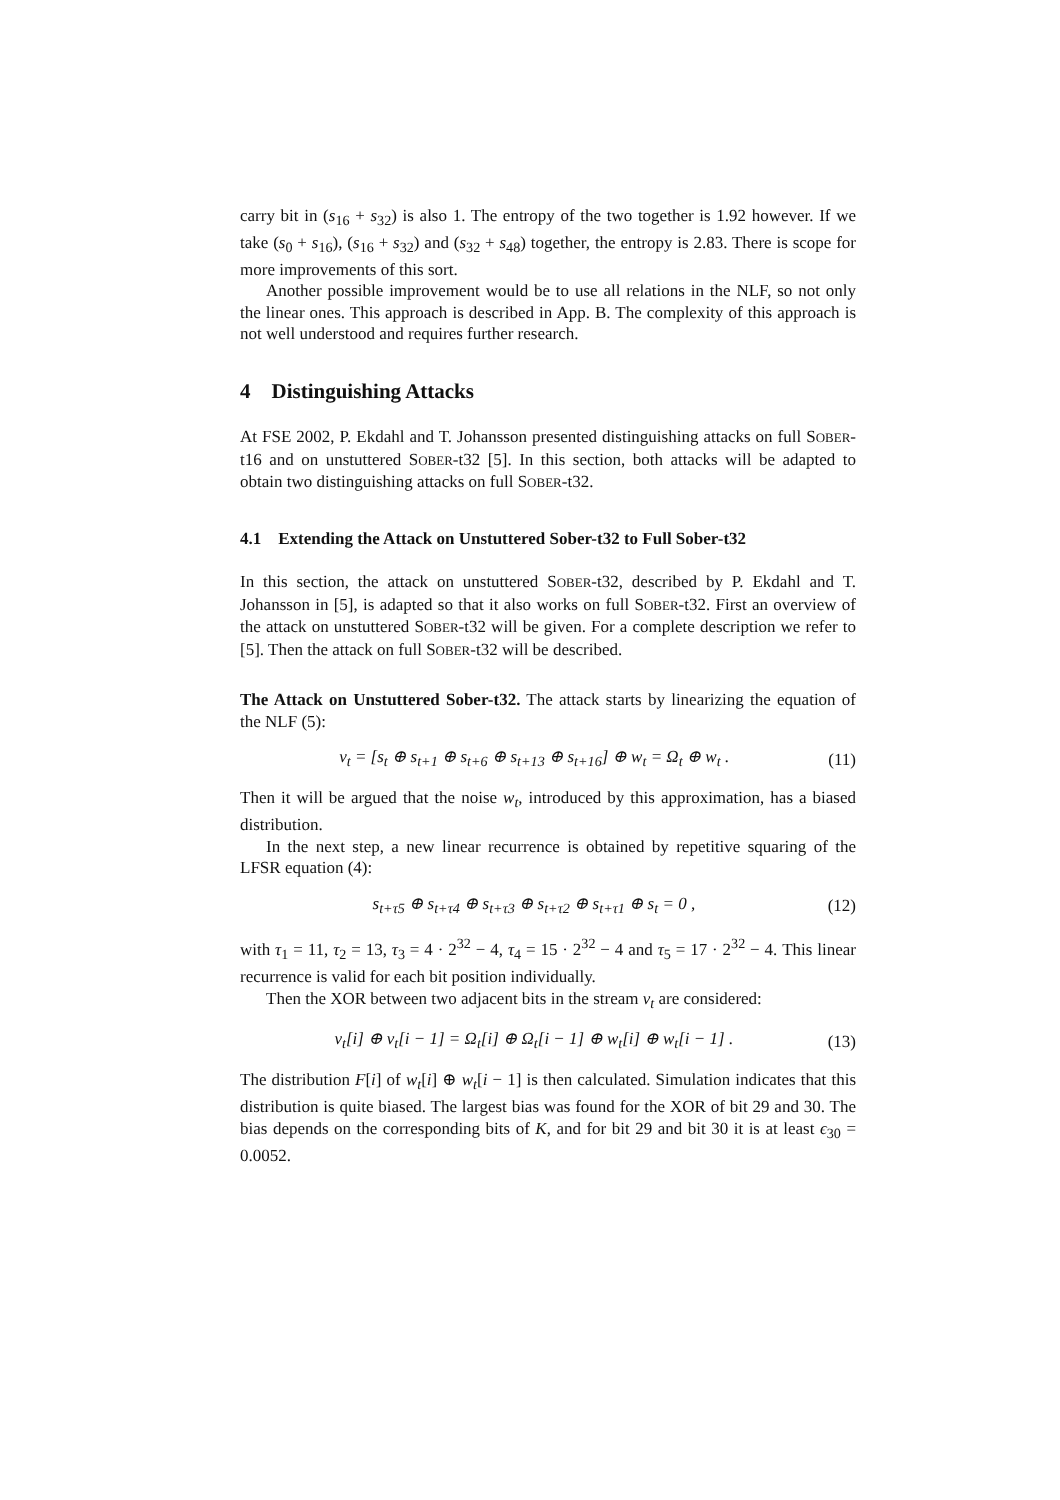carry bit in (s<sub>16</sub> + s<sub>32</sub>) is also 1. The entropy of the two together is 1.92 however. If we take (s<sub>0</sub> + s<sub>16</sub>), (s<sub>16</sub> + s<sub>32</sub>) and (s<sub>32</sub> + s<sub>48</sub>) together, the entropy is 2.83. There is scope for more improvements of this sort.
Another possible improvement would be to use all relations in the NLF, so not only the linear ones. This approach is described in App. B. The complexity of this approach is not well understood and requires further research.
4 Distinguishing Attacks
At FSE 2002, P. Ekdahl and T. Johansson presented distinguishing attacks on full SOBER-t16 and on unstuttered SOBER-t32 [5]. In this section, both attacks will be adapted to obtain two distinguishing attacks on full SOBER-t32.
4.1 Extending the Attack on Unstuttered Sober-t32 to Full Sober-t32
In this section, the attack on unstuttered SOBER-t32, described by P. Ekdahl and T. Johansson in [5], is adapted so that it also works on full SOBER-t32. First an overview of the attack on unstuttered SOBER-t32 will be given. For a complete description we refer to [5]. Then the attack on full SOBER-t32 will be described.
The Attack on Unstuttered Sober-t32. The attack starts by linearizing the equation of the NLF (5):
v<sub>t</sub> = [s<sub>t</sub> ⊕ s<sub>t+1</sub> ⊕ s<sub>t+6</sub> ⊕ s<sub>t+13</sub> ⊕ s<sub>t+16</sub>] ⊕ w<sub>t</sub> = Ω<sub>t</sub> ⊕ w<sub>t</sub> . (11)
Then it will be argued that the noise w<sub>t</sub>, introduced by this approximation, has a biased distribution.
In the next step, a new linear recurrence is obtained by repetitive squaring of the LFSR equation (4):
s<sub>t+τ5</sub> ⊕ s<sub>t+τ4</sub> ⊕ s<sub>t+τ3</sub> ⊕ s<sub>t+τ2</sub> ⊕ s<sub>t+τ1</sub> ⊕ s<sub>t</sub> = 0 , (12)
with τ<sub>1</sub> = 11, τ<sub>2</sub> = 13, τ<sub>3</sub> = 4 · 2<sup>32</sup> − 4, τ<sub>4</sub> = 15 · 2<sup>32</sup> − 4 and τ<sub>5</sub> = 17 · 2<sup>32</sup> − 4. This linear recurrence is valid for each bit position individually.
Then the XOR between two adjacent bits in the stream v<sub>t</sub> are considered:
v<sub>t</sub>[i] ⊕ v<sub>t</sub>[i − 1] = Ω<sub>t</sub>[i] ⊕ Ω<sub>t</sub>[i − 1] ⊕ w<sub>t</sub>[i] ⊕ w<sub>t</sub>[i − 1] . (13)
The distribution F[i] of w<sub>t</sub>[i] ⊕ w<sub>t</sub>[i − 1] is then calculated. Simulation indicates that this distribution is quite biased. The largest bias was found for the XOR of bit 29 and 30. The bias depends on the corresponding bits of K, and for bit 29 and bit 30 it is at least ϵ<sub>30</sub> = 0.0052.